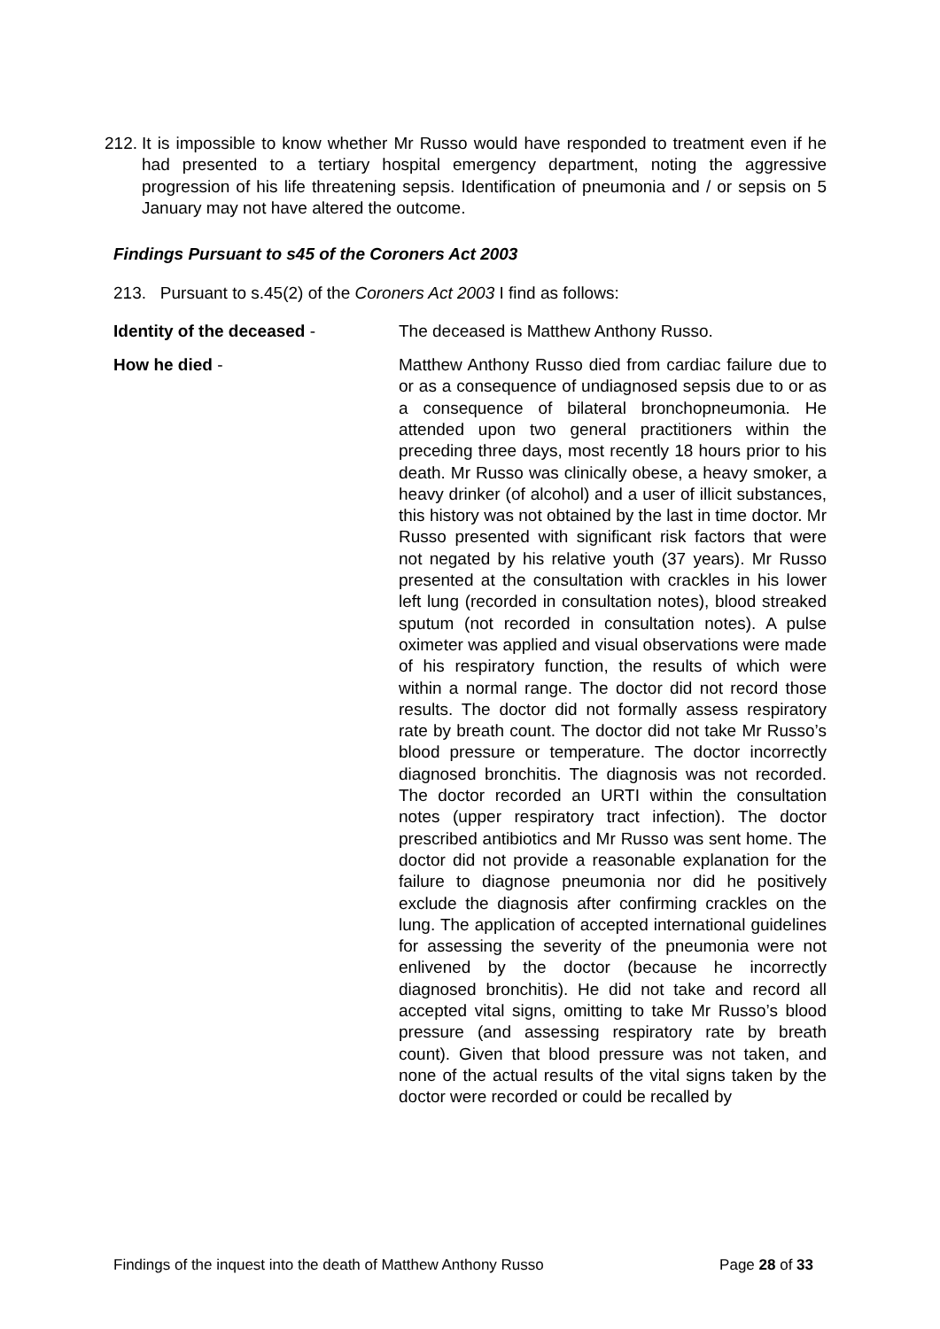212. It is impossible to know whether Mr Russo would have responded to treatment even if he had presented to a tertiary hospital emergency department, noting the aggressive progression of his life threatening sepsis. Identification of pneumonia and / or sepsis on 5 January may not have altered the outcome.
Findings Pursuant to s45 of the Coroners Act 2003
213. Pursuant to s.45(2) of the Coroners Act 2003 I find as follows:
Identity of the deceased - The deceased is Matthew Anthony Russo.
How he died - Matthew Anthony Russo died from cardiac failure due to or as a consequence of undiagnosed sepsis due to or as a consequence of bilateral bronchopneumonia. He attended upon two general practitioners within the preceding three days, most recently 18 hours prior to his death. Mr Russo was clinically obese, a heavy smoker, a heavy drinker (of alcohol) and a user of illicit substances, this history was not obtained by the last in time doctor. Mr Russo presented with significant risk factors that were not negated by his relative youth (37 years). Mr Russo presented at the consultation with crackles in his lower left lung (recorded in consultation notes), blood streaked sputum (not recorded in consultation notes). A pulse oximeter was applied and visual observations were made of his respiratory function, the results of which were within a normal range. The doctor did not record those results. The doctor did not formally assess respiratory rate by breath count. The doctor did not take Mr Russo’s blood pressure or temperature. The doctor incorrectly diagnosed bronchitis. The diagnosis was not recorded. The doctor recorded an URTI within the consultation notes (upper respiratory tract infection). The doctor prescribed antibiotics and Mr Russo was sent home. The doctor did not provide a reasonable explanation for the failure to diagnose pneumonia nor did he positively exclude the diagnosis after confirming crackles on the lung. The application of accepted international guidelines for assessing the severity of the pneumonia were not enlivened by the doctor (because he incorrectly diagnosed bronchitis). He did not take and record all accepted vital signs, omitting to take Mr Russo’s blood pressure (and assessing respiratory rate by breath count). Given that blood pressure was not taken, and none of the actual results of the vital signs taken by the doctor were recorded or could be recalled by
Findings of the inquest into the death of Matthew Anthony Russo Page 28 of 33